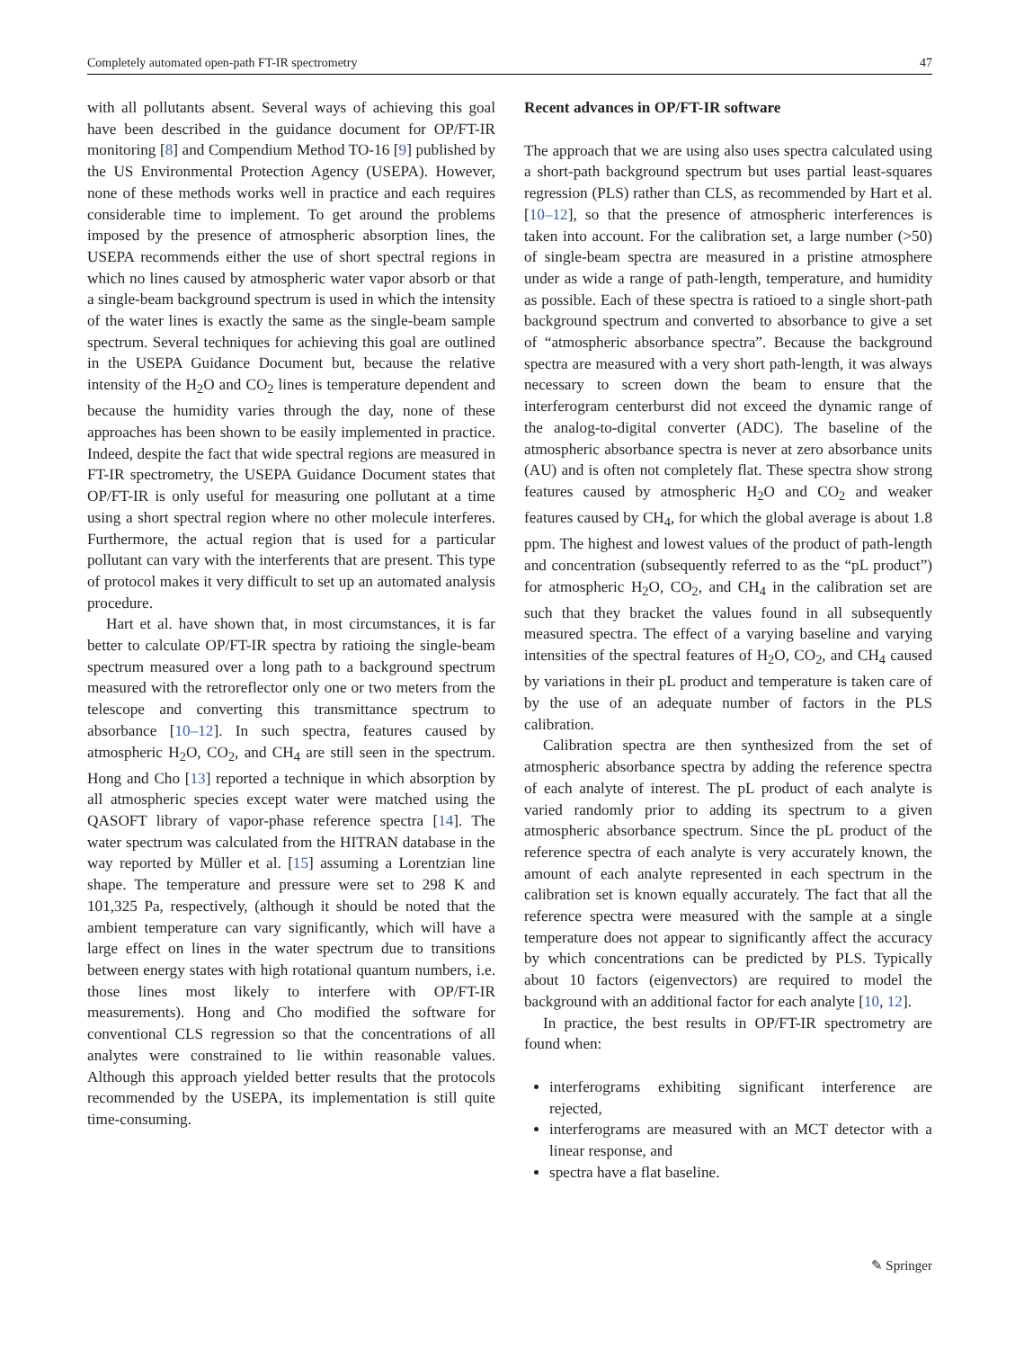Completely automated open-path FT-IR spectrometry 47
with all pollutants absent. Several ways of achieving this goal have been described in the guidance document for OP/FT-IR monitoring [8] and Compendium Method TO-16 [9] published by the US Environmental Protection Agency (USEPA). However, none of these methods works well in practice and each requires considerable time to implement. To get around the problems imposed by the presence of atmospheric absorption lines, the USEPA recommends either the use of short spectral regions in which no lines caused by atmospheric water vapor absorb or that a single-beam background spectrum is used in which the intensity of the water lines is exactly the same as the single-beam sample spectrum. Several techniques for achieving this goal are outlined in the USEPA Guidance Document but, because the relative intensity of the H<sub>2</sub>O and CO<sub>2</sub> lines is temperature dependent and because the humidity varies through the day, none of these approaches has been shown to be easily implemented in practice. Indeed, despite the fact that wide spectral regions are measured in FT-IR spectrometry, the USEPA Guidance Document states that OP/FT-IR is only useful for measuring one pollutant at a time using a short spectral region where no other molecule interferes. Furthermore, the actual region that is used for a particular pollutant can vary with the interferents that are present. This type of protocol makes it very difficult to set up an automated analysis procedure.
Hart et al. have shown that, in most circumstances, it is far better to calculate OP/FT-IR spectra by ratioing the single-beam spectrum measured over a long path to a background spectrum measured with the retroreflector only one or two meters from the telescope and converting this transmittance spectrum to absorbance [10–12]. In such spectra, features caused by atmospheric H<sub>2</sub>O, CO<sub>2</sub>, and CH<sub>4</sub> are still seen in the spectrum. Hong and Cho [13] reported a technique in which absorption by all atmospheric species except water were matched using the QASOFT library of vapor-phase reference spectra [14]. The water spectrum was calculated from the HITRAN database in the way reported by Müller et al. [15] assuming a Lorentzian line shape. The temperature and pressure were set to 298 K and 101,325 Pa, respectively, (although it should be noted that the ambient temperature can vary significantly, which will have a large effect on lines in the water spectrum due to transitions between energy states with high rotational quantum numbers, i.e. those lines most likely to interfere with OP/FT-IR measurements). Hong and Cho modified the software for conventional CLS regression so that the concentrations of all analytes were constrained to lie within reasonable values. Although this approach yielded better results that the protocols recommended by the USEPA, its implementation is still quite time-consuming.
Recent advances in OP/FT-IR software
The approach that we are using also uses spectra calculated using a short-path background spectrum but uses partial least-squares regression (PLS) rather than CLS, as recommended by Hart et al. [10–12], so that the presence of atmospheric interferences is taken into account. For the calibration set, a large number (>50) of single-beam spectra are measured in a pristine atmosphere under as wide a range of path-length, temperature, and humidity as possible. Each of these spectra is ratioed to a single short-path background spectrum and converted to absorbance to give a set of “atmospheric absorbance spectra”. Because the background spectra are measured with a very short path-length, it was always necessary to screen down the beam to ensure that the interferogram centerburst did not exceed the dynamic range of the analog-to-digital converter (ADC). The baseline of the atmospheric absorbance spectra is never at zero absorbance units (AU) and is often not completely flat. These spectra show strong features caused by atmospheric H<sub>2</sub>O and CO<sub>2</sub> and weaker features caused by CH<sub>4</sub>, for which the global average is about 1.8 ppm. The highest and lowest values of the product of path-length and concentration (subsequently referred to as the “pL product”) for atmospheric H<sub>2</sub>O, CO<sub>2</sub>, and CH<sub>4</sub> in the calibration set are such that they bracket the values found in all subsequently measured spectra. The effect of a varying baseline and varying intensities of the spectral features of H<sub>2</sub>O, CO<sub>2</sub>, and CH<sub>4</sub> caused by variations in their pL product and temperature is taken care of by the use of an adequate number of factors in the PLS calibration.
Calibration spectra are then synthesized from the set of atmospheric absorbance spectra by adding the reference spectra of each analyte of interest. The pL product of each analyte is varied randomly prior to adding its spectrum to a given atmospheric absorbance spectrum. Since the pL product of the reference spectra of each analyte is very accurately known, the amount of each analyte represented in each spectrum in the calibration set is known equally accurately. The fact that all the reference spectra were measured with the sample at a single temperature does not appear to significantly affect the accuracy by which concentrations can be predicted by PLS. Typically about 10 factors (eigenvectors) are required to model the background with an additional factor for each analyte [10, 12].
In practice, the best results in OP/FT-IR spectrometry are found when:
interferograms exhibiting significant interference are rejected,
interferograms are measured with an MCT detector with a linear response, and
spectra have a flat baseline.
✎ Springer